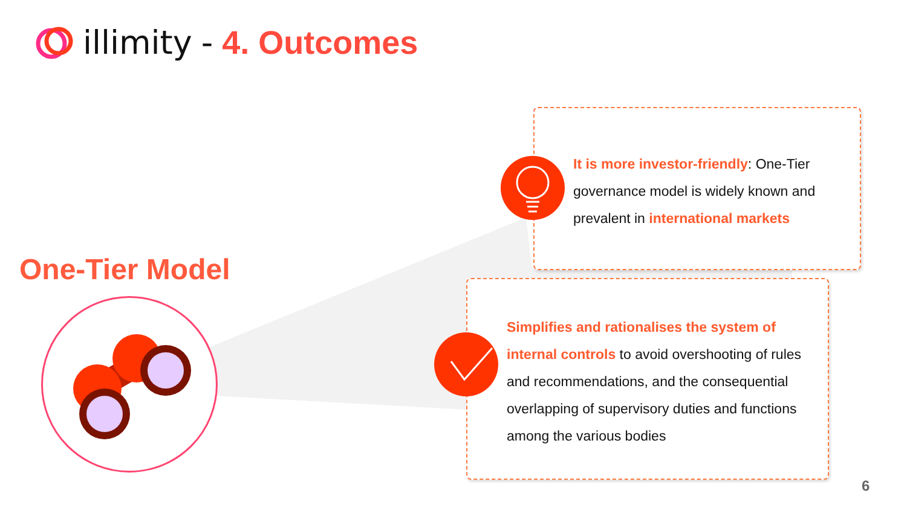illimity - 4. Outcomes
One-Tier Model
It is more investor-friendly: One-Tier governance model is widely known and prevalent in international markets
Simplifies and rationalises the system of internal controls to avoid overshooting of rules and recommendations, and the consequential overlapping of supervisory duties and functions among the various bodies
6